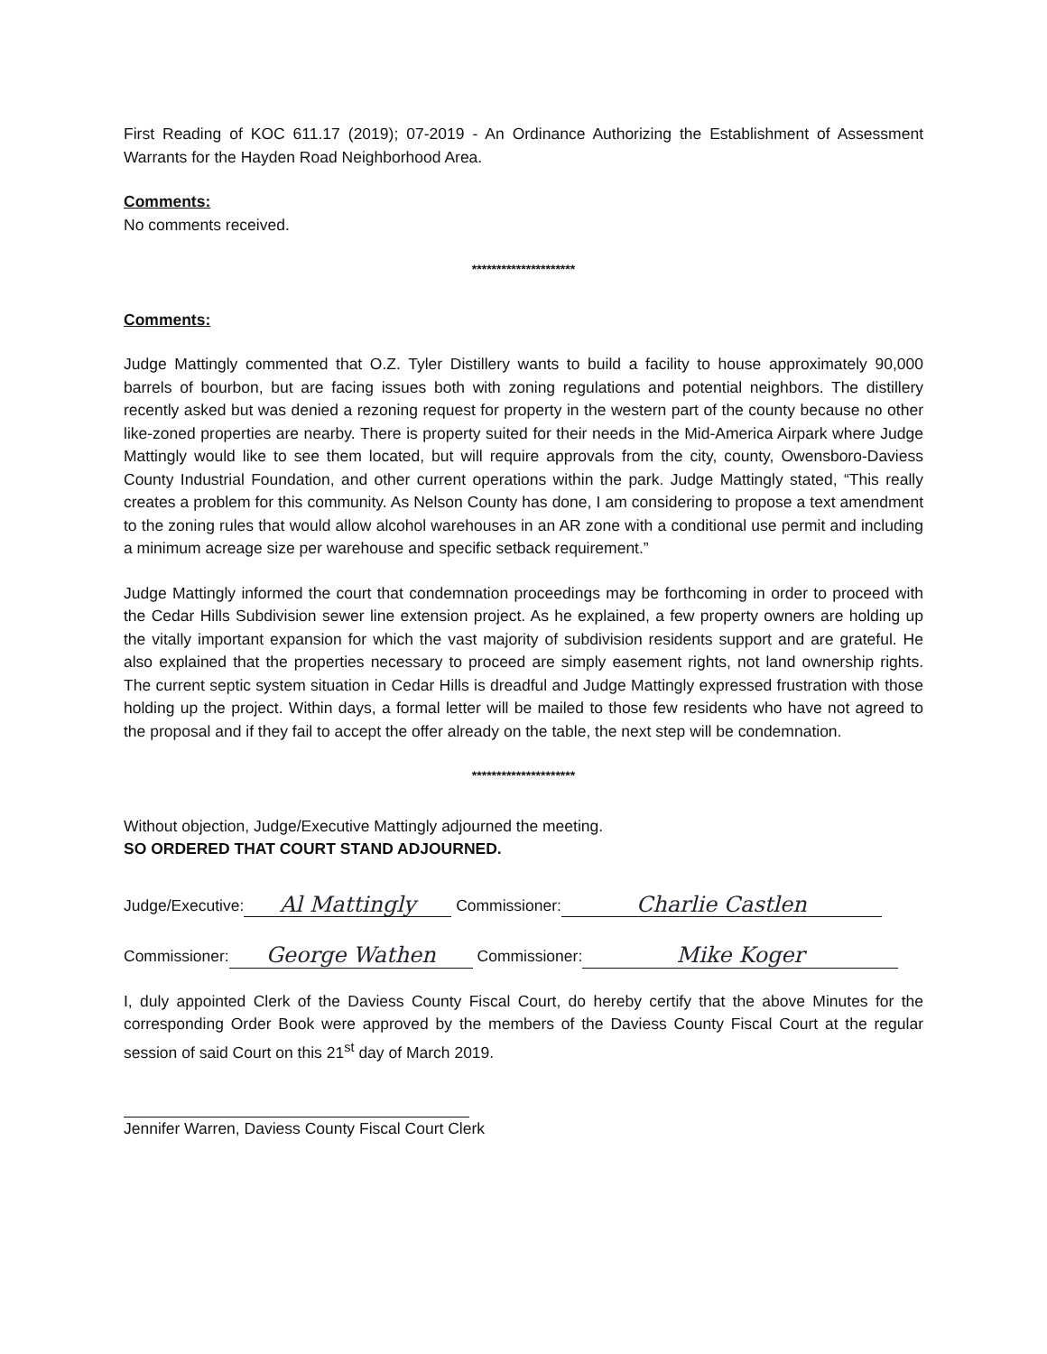First Reading of KOC 611.17 (2019); 07-2019 - An Ordinance Authorizing the Establishment of Assessment Warrants for the Hayden Road Neighborhood Area.
Comments:
No comments received.
*********************
Comments:
Judge Mattingly commented that O.Z. Tyler Distillery wants to build a facility to house approximately 90,000 barrels of bourbon, but are facing issues both with zoning regulations and potential neighbors. The distillery recently asked but was denied a rezoning request for property in the western part of the county because no other like-zoned properties are nearby. There is property suited for their needs in the Mid-America Airpark where Judge Mattingly would like to see them located, but will require approvals from the city, county, Owensboro-Daviess County Industrial Foundation, and other current operations within the park. Judge Mattingly stated, “This really creates a problem for this community. As Nelson County has done, I am considering to propose a text amendment to the zoning rules that would allow alcohol warehouses in an AR zone with a conditional use permit and including a minimum acreage size per warehouse and specific setback requirement.”
Judge Mattingly informed the court that condemnation proceedings may be forthcoming in order to proceed with the Cedar Hills Subdivision sewer line extension project. As he explained, a few property owners are holding up the vitally important expansion for which the vast majority of subdivision residents support and are grateful. He also explained that the properties necessary to proceed are simply easement rights, not land ownership rights. The current septic system situation in Cedar Hills is dreadful and Judge Mattingly expressed frustration with those holding up the project. Within days, a formal letter will be mailed to those few residents who have not agreed to the proposal and if they fail to accept the offer already on the table, the next step will be condemnation.
*********************
Without objection, Judge/Executive Mattingly adjourned the meeting.
SO ORDERED THAT COURT STAND ADJOURNED.
Judge/Executive: Al Mattingly Commissioner: Charlie Castlen
Commissioner: George Wathen Commissioner: Mike Koger
I, duly appointed Clerk of the Daviess County Fiscal Court, do hereby certify that the above Minutes for the corresponding Order Book were approved by the members of the Daviess County Fiscal Court at the regular session of said Court on this 21<sup>st</sup> day of March 2019.
Jennifer Warren, Daviess County Fiscal Court Clerk